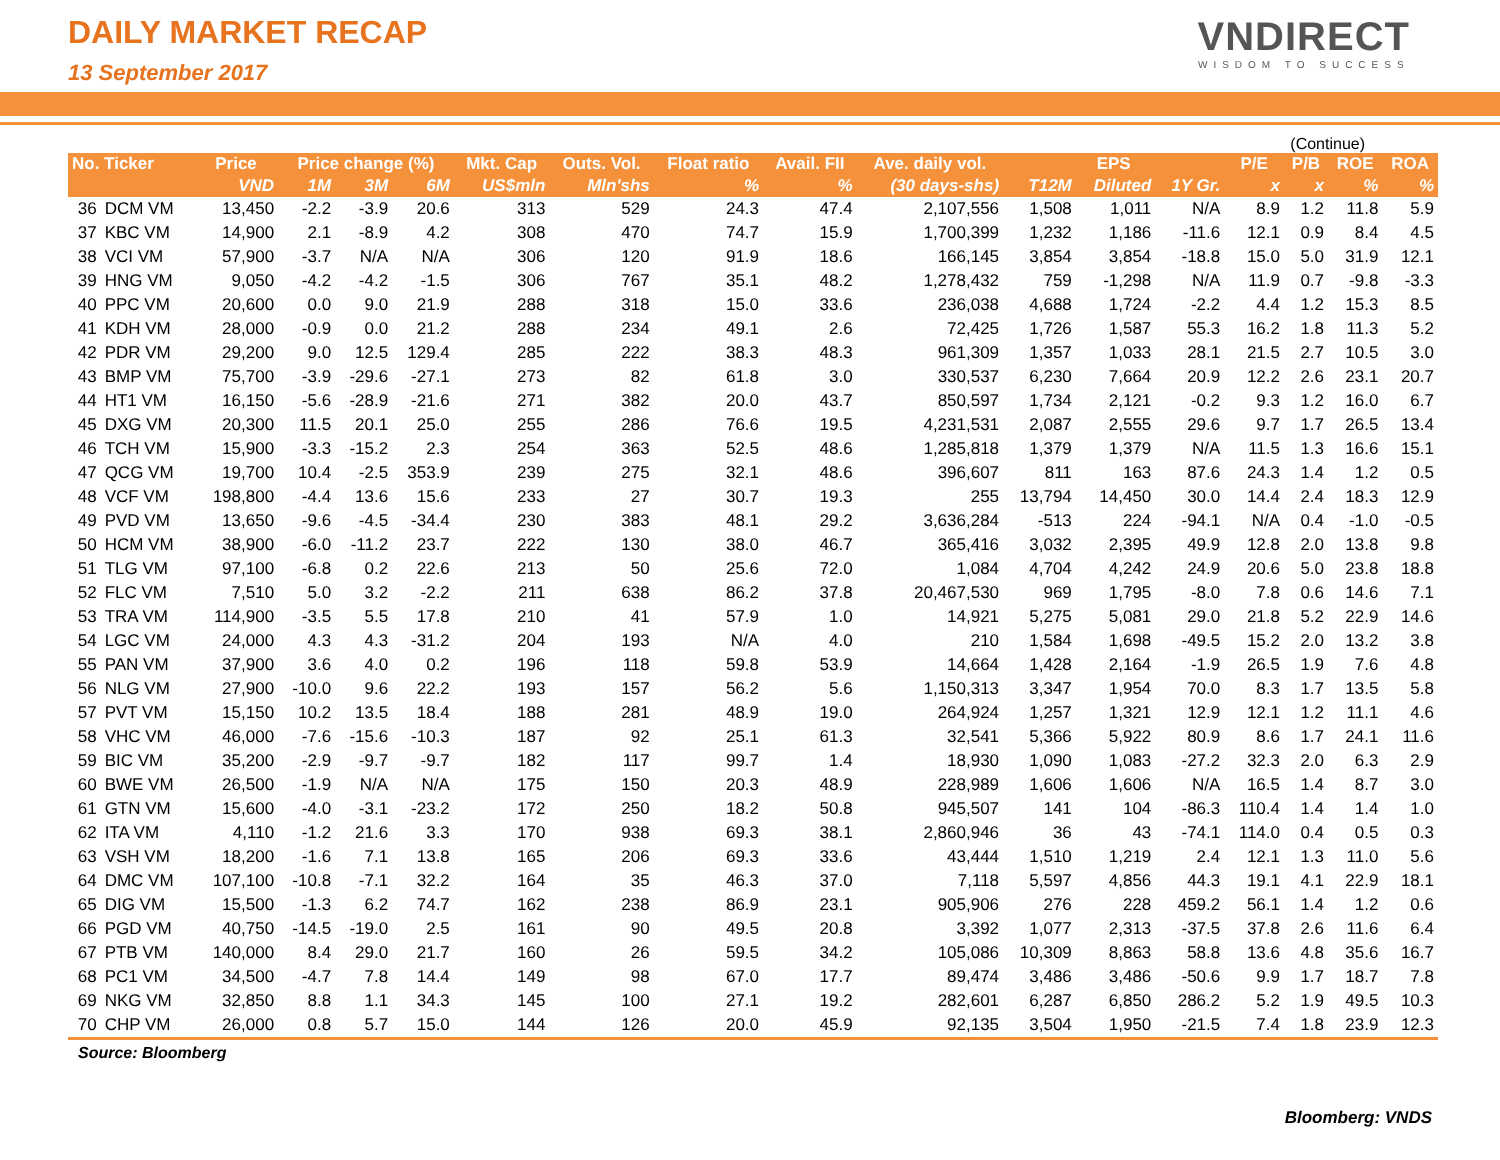DAILY MARKET RECAP
13 September 2017
VNDIRECT
WISDOM TO SUCCESS
(Continue)
| No. Ticker | | Price | Price change (%) | | | Mkt. Cap | Outs. Vol. | Float ratio | Avail. FII | Ave. daily vol. | EPS | | | P/E | P/B | ROE | ROA |
| --- | --- | --- | --- | --- | --- | --- | --- | --- | --- | --- | --- | --- | --- | --- | --- | --- | --- |
| | | VND | 1M | 3M | 6M | US$mln | Mln'shs | % | % | (30 days-shs) | T12M | Diluted | 1Y Gr. | x | x | % | % |
| 36 | DCM VM | 13,450 | -2.2 | -3.9 | 20.6 | 313 | 529 | 24.3 | 47.4 | 2,107,556 | 1,508 | 1,011 | N/A | 8.9 | 1.2 | 11.8 | 5.9 |
| 37 | KBC VM | 14,900 | 2.1 | -8.9 | 4.2 | 308 | 470 | 74.7 | 15.9 | 1,700,399 | 1,232 | 1,186 | -11.6 | 12.1 | 0.9 | 8.4 | 4.5 |
| 38 | VCI VM | 57,900 | -3.7 | N/A | N/A | 306 | 120 | 91.9 | 18.6 | 166,145 | 3,854 | 3,854 | -18.8 | 15.0 | 5.0 | 31.9 | 12.1 |
| 39 | HNG VM | 9,050 | -4.2 | -4.2 | -1.5 | 306 | 767 | 35.1 | 48.2 | 1,278,432 | 759 | -1,298 | N/A | 11.9 | 0.7 | -9.8 | -3.3 |
| 40 | PPC VM | 20,600 | 0.0 | 9.0 | 21.9 | 288 | 318 | 15.0 | 33.6 | 236,038 | 4,688 | 1,724 | -2.2 | 4.4 | 1.2 | 15.3 | 8.5 |
| 41 | KDH VM | 28,000 | -0.9 | 0.0 | 21.2 | 288 | 234 | 49.1 | 2.6 | 72,425 | 1,726 | 1,587 | 55.3 | 16.2 | 1.8 | 11.3 | 5.2 |
| 42 | PDR VM | 29,200 | 9.0 | 12.5 | 129.4 | 285 | 222 | 38.3 | 48.3 | 961,309 | 1,357 | 1,033 | 28.1 | 21.5 | 2.7 | 10.5 | 3.0 |
| 43 | BMP VM | 75,700 | -3.9 | -29.6 | -27.1 | 273 | 82 | 61.8 | 3.0 | 330,537 | 6,230 | 7,664 | 20.9 | 12.2 | 2.6 | 23.1 | 20.7 |
| 44 | HT1 VM | 16,150 | -5.6 | -28.9 | -21.6 | 271 | 382 | 20.0 | 43.7 | 850,597 | 1,734 | 2,121 | -0.2 | 9.3 | 1.2 | 16.0 | 6.7 |
| 45 | DXG VM | 20,300 | 11.5 | 20.1 | 25.0 | 255 | 286 | 76.6 | 19.5 | 4,231,531 | 2,087 | 2,555 | 29.6 | 9.7 | 1.7 | 26.5 | 13.4 |
| 46 | TCH VM | 15,900 | -3.3 | -15.2 | 2.3 | 254 | 363 | 52.5 | 48.6 | 1,285,818 | 1,379 | 1,379 | N/A | 11.5 | 1.3 | 16.6 | 15.1 |
| 47 | QCG VM | 19,700 | 10.4 | -2.5 | 353.9 | 239 | 275 | 32.1 | 48.6 | 396,607 | 811 | 163 | 87.6 | 24.3 | 1.4 | 1.2 | 0.5 |
| 48 | VCF VM | 198,800 | -4.4 | 13.6 | 15.6 | 233 | 27 | 30.7 | 19.3 | 255 | 13,794 | 14,450 | 30.0 | 14.4 | 2.4 | 18.3 | 12.9 |
| 49 | PVD VM | 13,650 | -9.6 | -4.5 | -34.4 | 230 | 383 | 48.1 | 29.2 | 3,636,284 | -513 | 224 | -94.1 | N/A | 0.4 | -1.0 | -0.5 |
| 50 | HCM VM | 38,900 | -6.0 | -11.2 | 23.7 | 222 | 130 | 38.0 | 46.7 | 365,416 | 3,032 | 2,395 | 49.9 | 12.8 | 2.0 | 13.8 | 9.8 |
| 51 | TLG VM | 97,100 | -6.8 | 0.2 | 22.6 | 213 | 50 | 25.6 | 72.0 | 1,084 | 4,704 | 4,242 | 24.9 | 20.6 | 5.0 | 23.8 | 18.8 |
| 52 | FLC VM | 7,510 | 5.0 | 3.2 | -2.2 | 211 | 638 | 86.2 | 37.8 | 20,467,530 | 969 | 1,795 | -8.0 | 7.8 | 0.6 | 14.6 | 7.1 |
| 53 | TRA VM | 114,900 | -3.5 | 5.5 | 17.8 | 210 | 41 | 57.9 | 1.0 | 14,921 | 5,275 | 5,081 | 29.0 | 21.8 | 5.2 | 22.9 | 14.6 |
| 54 | LGC VM | 24,000 | 4.3 | 4.3 | -31.2 | 204 | 193 | N/A | 4.0 | 210 | 1,584 | 1,698 | -49.5 | 15.2 | 2.0 | 13.2 | 3.8 |
| 55 | PAN VM | 37,900 | 3.6 | 4.0 | 0.2 | 196 | 118 | 59.8 | 53.9 | 14,664 | 1,428 | 2,164 | -1.9 | 26.5 | 1.9 | 7.6 | 4.8 |
| 56 | NLG VM | 27,900 | -10.0 | 9.6 | 22.2 | 193 | 157 | 56.2 | 5.6 | 1,150,313 | 3,347 | 1,954 | 70.0 | 8.3 | 1.7 | 13.5 | 5.8 |
| 57 | PVT VM | 15,150 | 10.2 | 13.5 | 18.4 | 188 | 281 | 48.9 | 19.0 | 264,924 | 1,257 | 1,321 | 12.9 | 12.1 | 1.2 | 11.1 | 4.6 |
| 58 | VHC VM | 46,000 | -7.6 | -15.6 | -10.3 | 187 | 92 | 25.1 | 61.3 | 32,541 | 5,366 | 5,922 | 80.9 | 8.6 | 1.7 | 24.1 | 11.6 |
| 59 | BIC VM | 35,200 | -2.9 | -9.7 | -9.7 | 182 | 117 | 99.7 | 1.4 | 18,930 | 1,090 | 1,083 | -27.2 | 32.3 | 2.0 | 6.3 | 2.9 |
| 60 | BWE VM | 26,500 | -1.9 | N/A | N/A | 175 | 150 | 20.3 | 48.9 | 228,989 | 1,606 | 1,606 | N/A | 16.5 | 1.4 | 8.7 | 3.0 |
| 61 | GTN VM | 15,600 | -4.0 | -3.1 | -23.2 | 172 | 250 | 18.2 | 50.8 | 945,507 | 141 | 104 | -86.3 | 110.4 | 1.4 | 1.4 | 1.0 |
| 62 | ITA VM | 4,110 | -1.2 | 21.6 | 3.3 | 170 | 938 | 69.3 | 38.1 | 2,860,946 | 36 | 43 | -74.1 | 114.0 | 0.4 | 0.5 | 0.3 |
| 63 | VSH VM | 18,200 | -1.6 | 7.1 | 13.8 | 165 | 206 | 69.3 | 33.6 | 43,444 | 1,510 | 1,219 | 2.4 | 12.1 | 1.3 | 11.0 | 5.6 |
| 64 | DMC VM | 107,100 | -10.8 | -7.1 | 32.2 | 164 | 35 | 46.3 | 37.0 | 7,118 | 5,597 | 4,856 | 44.3 | 19.1 | 4.1 | 22.9 | 18.1 |
| 65 | DIG VM | 15,500 | -1.3 | 6.2 | 74.7 | 162 | 238 | 86.9 | 23.1 | 905,906 | 276 | 228 | 459.2 | 56.1 | 1.4 | 1.2 | 0.6 |
| 66 | PGD VM | 40,750 | -14.5 | -19.0 | 2.5 | 161 | 90 | 49.5 | 20.8 | 3,392 | 1,077 | 2,313 | -37.5 | 37.8 | 2.6 | 11.6 | 6.4 |
| 67 | PTB VM | 140,000 | 8.4 | 29.0 | 21.7 | 160 | 26 | 59.5 | 34.2 | 105,086 | 10,309 | 8,863 | 58.8 | 13.6 | 4.8 | 35.6 | 16.7 |
| 68 | PC1 VM | 34,500 | -4.7 | 7.8 | 14.4 | 149 | 98 | 67.0 | 17.7 | 89,474 | 3,486 | 3,486 | -50.6 | 9.9 | 1.7 | 18.7 | 7.8 |
| 69 | NKG VM | 32,850 | 8.8 | 1.1 | 34.3 | 145 | 100 | 27.1 | 19.2 | 282,601 | 6,287 | 6,850 | 286.2 | 5.2 | 1.9 | 49.5 | 10.3 |
| 70 | CHP VM | 26,000 | 0.8 | 5.7 | 15.0 | 144 | 126 | 20.0 | 45.9 | 92,135 | 3,504 | 1,950 | -21.5 | 7.4 | 1.8 | 23.9 | 12.3 |
Source: Bloomberg
Bloomberg: VNDS